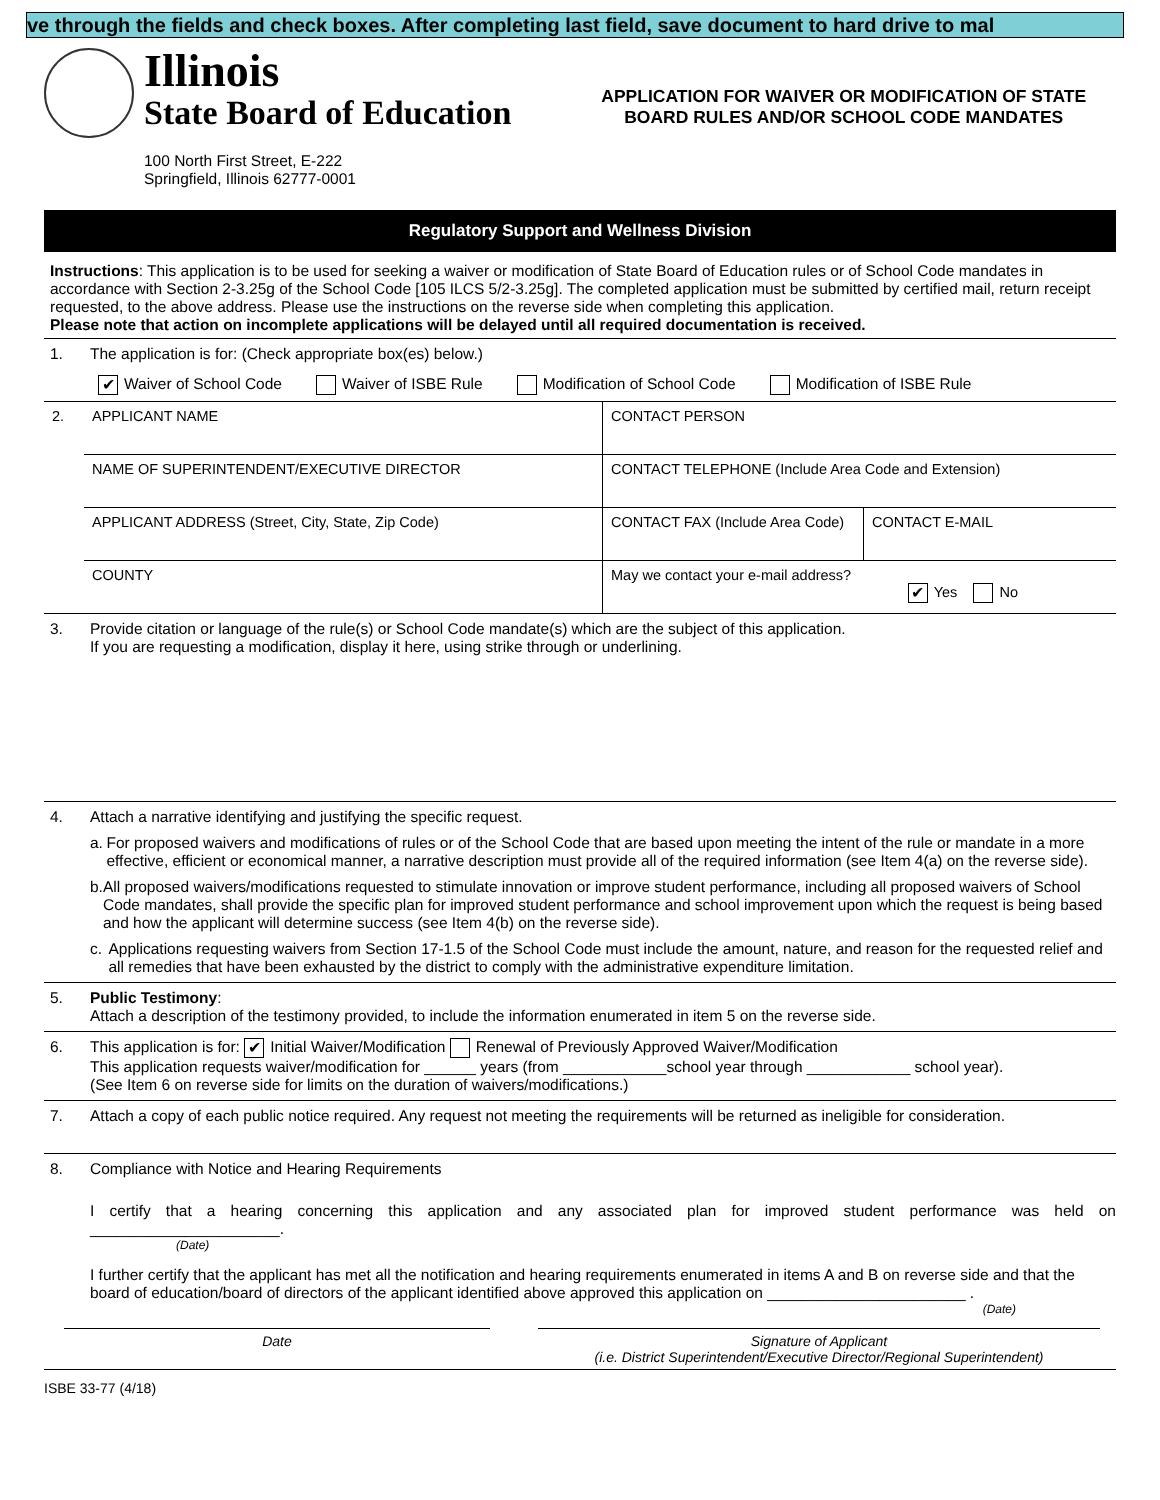ve through the fields and check boxes. After completing last field, save document to hard drive to mal
Illinois
State Board of Education
100 North First Street, E-222
Springfield, Illinois 62777-0001
APPLICATION FOR WAIVER OR MODIFICATION OF STATE BOARD RULES AND/OR SCHOOL CODE MANDATES
Regulatory Support and Wellness Division
Instructions: This application is to be used for seeking a waiver or modification of State Board of Education rules or of School Code mandates in accordance with Section 2-3.25g of the School Code [105 ILCS 5/2-3.25g]. The completed application must be submitted by certified mail, return receipt requested, to the above address. Please use the instructions on the reverse side when completing this application.
Please note that action on incomplete applications will be delayed until all required documentation is received.
1. The application is for: (Check appropriate box(es) below.)
✔ Waiver of School Code Waiver of ISBE Rule Modification of School Code Modification of ISBE Rule
| 2. | APPLICANT NAME | CONTACT PERSON | |
| | NAME OF SUPERINTENDENT/EXECUTIVE DIRECTOR | CONTACT TELEPHONE (Include Area Code and Extension) | |
| | APPLICANT ADDRESS (Street, City, State, Zip Code) | CONTACT FAX (Include Area Code) | CONTACT E-MAIL |
| | COUNTY | May we contact your e-mail address? ✔ Yes No | |
3. Provide citation or language of the rule(s) or School Code mandate(s) which are the subject of this application.
If you are requesting a modification, display it here, using strike through or underlining.
4. Attach a narrative identifying and justifying the specific request.
a. For proposed waivers and modifications of rules or of the School Code that are based upon meeting the intent of the rule or mandate in a more effective, efficient or economical manner, a narrative description must provide all of the required information (see Item 4(a) on the reverse side).
b. All proposed waivers/modifications requested to stimulate innovation or improve student performance, including all proposed waivers of School Code mandates, shall provide the specific plan for improved student performance and school improvement upon which the request is being based and how the applicant will determine success (see Item 4(b) on the reverse side).
c. Applications requesting waivers from Section 17-1.5 of the School Code must include the amount, nature, and reason for the requested relief and all remedies that have been exhausted by the district to comply with the administrative expenditure limitation.
5. Public Testimony:
Attach a description of the testimony provided, to include the information enumerated in item 5 on the reverse side.
6. This application is for: ✔ Initial Waiver/Modification Renewal of Previously Approved Waiver/Modification
This application requests waiver/modification for ______ years (from ____________school year through ____________ school year).
(See Item 6 on reverse side for limits on the duration of waivers/modifications.)
7. Attach a copy of each public notice required. Any request not meeting the requirements will be returned as ineligible for consideration.
8. Compliance with Notice and Hearing Requirements
I certify that a hearing concerning this application and any associated plan for improved student performance was held on ______________________.
(Date)
I further certify that the applicant has met all the notification and hearing requirements enumerated in items A and B on reverse side and that the board of education/board of directors of the applicant identified above approved this application on _______________________ .
(Date)
Date Signature of Applicant
(i.e. District Superintendent/Executive Director/Regional Superintendent)
ISBE 33-77 (4/18)